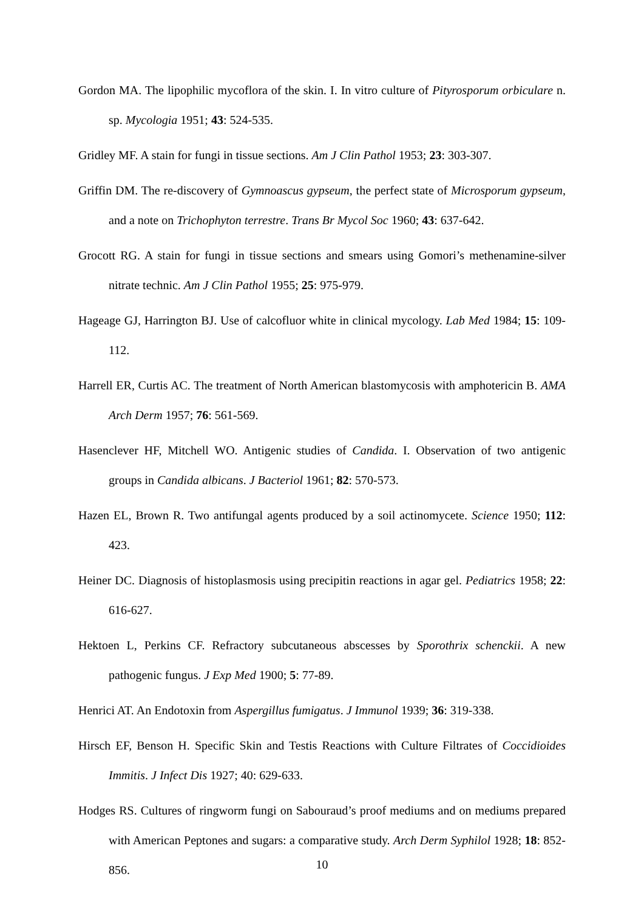Gordon MA. The lipophilic mycoflora of the skin. I. In vitro culture of Pityrosporum orbiculare n. sp. Mycologia 1951; 43: 524-535.
Gridley MF. A stain for fungi in tissue sections. Am J Clin Pathol 1953; 23: 303-307.
Griffin DM. The re-discovery of Gymnoascus gypseum, the perfect state of Microsporum gypseum, and a note on Trichophyton terrestre. Trans Br Mycol Soc 1960; 43: 637-642.
Grocott RG. A stain for fungi in tissue sections and smears using Gomori’s methenamine-silver nitrate technic. Am J Clin Pathol 1955; 25: 975-979.
Hageage GJ, Harrington BJ. Use of calcofluor white in clinical mycology. Lab Med 1984; 15: 109-112.
Harrell ER, Curtis AC. The treatment of North American blastomycosis with amphotericin B. AMA Arch Derm 1957; 76: 561-569.
Hasenclever HF, Mitchell WO. Antigenic studies of Candida. I. Observation of two antigenic groups in Candida albicans. J Bacteriol 1961; 82: 570-573.
Hazen EL, Brown R. Two antifungal agents produced by a soil actinomycete. Science 1950; 112: 423.
Heiner DC. Diagnosis of histoplasmosis using precipitin reactions in agar gel. Pediatrics 1958; 22: 616-627.
Hektoen L, Perkins CF. Refractory subcutaneous abscesses by Sporothrix schenckii. A new pathogenic fungus. J Exp Med 1900; 5: 77-89.
Henrici AT. An Endotoxin from Aspergillus fumigatus. J Immunol 1939; 36: 319-338.
Hirsch EF, Benson H. Specific Skin and Testis Reactions with Culture Filtrates of Coccidioides Immitis. J Infect Dis 1927; 40: 629-633.
Hodges RS. Cultures of ringworm fungi on Sabouraud’s proof mediums and on mediums prepared with American Peptones and sugars: a comparative study. Arch Derm Syphilol 1928; 18: 852-856.
10